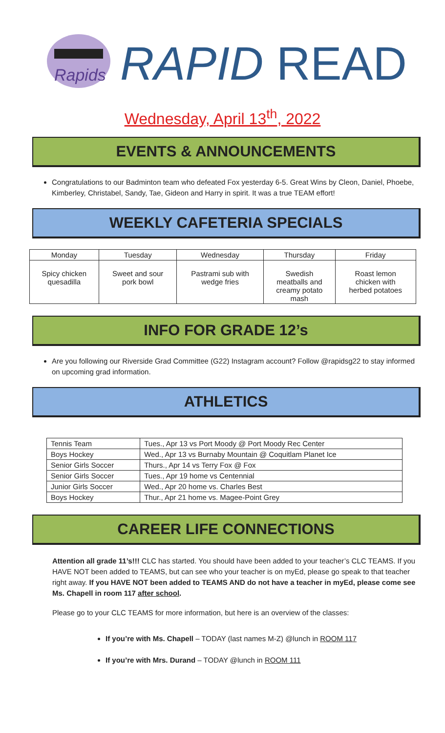Rapids
RAPID READ
Wednesday, April 13<sup>th</sup>, 2022
EVENTS & ANNOUNCEMENTS
Congratulations to our Badminton team who defeated Fox yesterday 6-5. Great Wins by Cleon, Daniel, Phoebe, Kimberley, Christabel, Sandy, Tae, Gideon and Harry in spirit. It was a true TEAM effort!
WEEKLY CAFETERIA SPECIALS
| Monday | Tuesday | Wednesday | Thursday | Friday |
| Spicy chicken quesadilla | Sweet and sour pork bowl | Pastrami sub with wedge fries | Swedish meatballs and creamy potato mash | Roast lemon chicken with herbed potatoes |
INFO FOR GRADE 12’s
Are you following our Riverside Grad Committee (G22) Instagram account? Follow @rapidsg22 to stay informed on upcoming grad information.
ATHLETICS
| Tennis Team | Tues., Apr 13 vs Port Moody @ Port Moody Rec Center |
| Boys Hockey | Wed., Apr 13 vs Burnaby Mountain @ Coquitlam Planet Ice |
| Senior Girls Soccer | Thurs., Apr 14 vs Terry Fox @ Fox |
| Senior Girls Soccer | Tues., Apr 19 home vs Centennial |
| Junior Girls Soccer | Wed., Apr 20 home vs. Charles Best |
| Boys Hockey | Thur., Apr 21 home vs. Magee-Point Grey |
CAREER LIFE CONNECTIONS
Attention all grade 11’s!!! CLC has started. You should have been added to your teacher’s CLC TEAMS. If you HAVE NOT been added to TEAMS, but can see who your teacher is on myEd, please go speak to that teacher right away. If you HAVE NOT been added to TEAMS AND do not have a teacher in myEd, please come see Ms. Chapell in room 117 after school.
Please go to your CLC TEAMS for more information, but here is an overview of the classes:
If you’re with Ms. Chapell – TODAY (last names M-Z) @lunch in ROOM 117
If you’re with Mrs. Durand – TODAY @lunch in ROOM 111